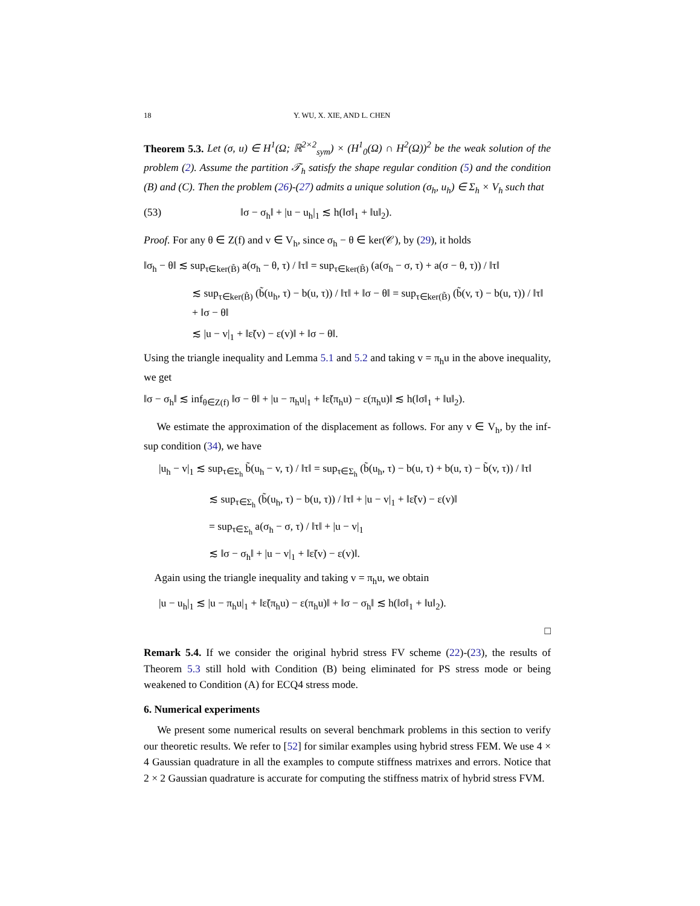18 Y. WU, X. XIE, AND L. CHEN
Theorem 5.3. Let (σ, u) ∈ H<sup>1</sup>(Ω; ℝ<sup>2×2</sup><sub>sym</sub>) × (H<sup>1</sup><sub>0</sub>(Ω) ∩ H<sup>2</sup>(Ω))<sup>2</sup> be the weak solution of the problem (2). Assume the partition 𝒯<sub>h</sub> satisfy the shape regular condition (5) and the condition (B) and (C). Then the problem (26)-(27) admits a unique solution (σ<sub>h</sub>, u<sub>h</sub>) ∈ Σ<sub>h</sub> × V<sub>h</sub> such that
(53) ‖σ − σ<sub>h</sub>‖ + |u − u<sub>h</sub>|<sub>1</sub> ≲ h(‖σ‖<sub>1</sub> + ‖u‖<sub>2</sub>).
Proof. For any θ ∈ Z(f) and v ∈ V<sub>h</sub>, since σ<sub>h</sub> − θ ∈ ker(𝒞), by (29), it holds
‖σ<sub>h</sub> − θ‖ ≲ sup<sub>τ∈ker(B̃)</sub> a(σ<sub>h</sub> − θ, τ) / ‖τ‖ = sup<sub>τ∈ker(B̃)</sub> (a(σ<sub>h</sub> − σ, τ) + a(σ − θ, τ)) / ‖τ‖
≲ sup<sub>τ∈ker(B̃)</sub> (b̃(u<sub>h</sub>, τ) − b(u, τ)) / ‖τ‖ + ‖σ − θ‖ = sup<sub>τ∈ker(B̃)</sub> (b̃(v, τ) − b(u, τ)) / ‖τ‖ + ‖σ − θ‖
≲ |u − v|<sub>1</sub> + ‖ε̃(v) − ε(v)‖ + ‖σ − θ‖.
Using the triangle inequality and Lemma 5.1 and 5.2 and taking v = π<sub>h</sub>u in the above inequality, we get
‖σ − σ<sub>h</sub>‖ ≲ inf<sub>θ∈Z(f)</sub> ‖σ − θ‖ + |u − π<sub>h</sub>u|<sub>1</sub> + ‖ε̃(π<sub>h</sub>u) − ε(π<sub>h</sub>u)‖ ≲ h(‖σ‖<sub>1</sub> + ‖u‖<sub>2</sub>).
We estimate the approximation of the displacement as follows. For any v ∈ V<sub>h</sub>, by the inf-sup condition (34), we have
|u<sub>h</sub> − v|<sub>1</sub> ≲ sup<sub>τ∈Σ<sub>h</sub></sub> b̃(u<sub>h</sub> − v, τ) / ‖τ‖ = sup<sub>τ∈Σ<sub>h</sub></sub> (b̃(u<sub>h</sub>, τ) − b(u, τ) + b(u, τ) − b̃(v, τ)) / ‖τ‖
≲ sup<sub>τ∈Σ<sub>h</sub></sub> (b̃(u<sub>h</sub>, τ) − b(u, τ)) / ‖τ‖ + |u − v|<sub>1</sub> + ‖ε̃(v) − ε(v)‖
= sup<sub>τ∈Σ<sub>h</sub></sub> a(σ<sub>h</sub> − σ, τ) / ‖τ‖ + |u − v|<sub>1</sub>
≲ ‖σ − σ<sub>h</sub>‖ + |u − v|<sub>1</sub> + ‖ε̃(v) − ε(v)‖.
Again using the triangle inequality and taking v = π<sub>h</sub>u, we obtain
|u − u<sub>h</sub>|<sub>1</sub> ≲ |u − π<sub>h</sub>u|<sub>1</sub> + ‖ε̃(π<sub>h</sub>u) − ε(π<sub>h</sub>u)‖ + ‖σ − σ<sub>h</sub>‖ ≲ h(‖σ‖<sub>1</sub> + ‖u‖<sub>2</sub>).
□
Remark 5.4. If we consider the original hybrid stress FV scheme (22)-(23), the results of Theorem 5.3 still hold with Condition (B) being eliminated for PS stress mode or being weakened to Condition (A) for ECQ4 stress mode.
6. Numerical experiments
We present some numerical results on several benchmark problems in this section to verify our theoretic results. We refer to [52] for similar examples using hybrid stress FEM. We use 4 × 4 Gaussian quadrature in all the examples to compute stiffness matrixes and errors. Notice that 2 × 2 Gaussian quadrature is accurate for computing the stiffness matrix of hybrid stress FVM.